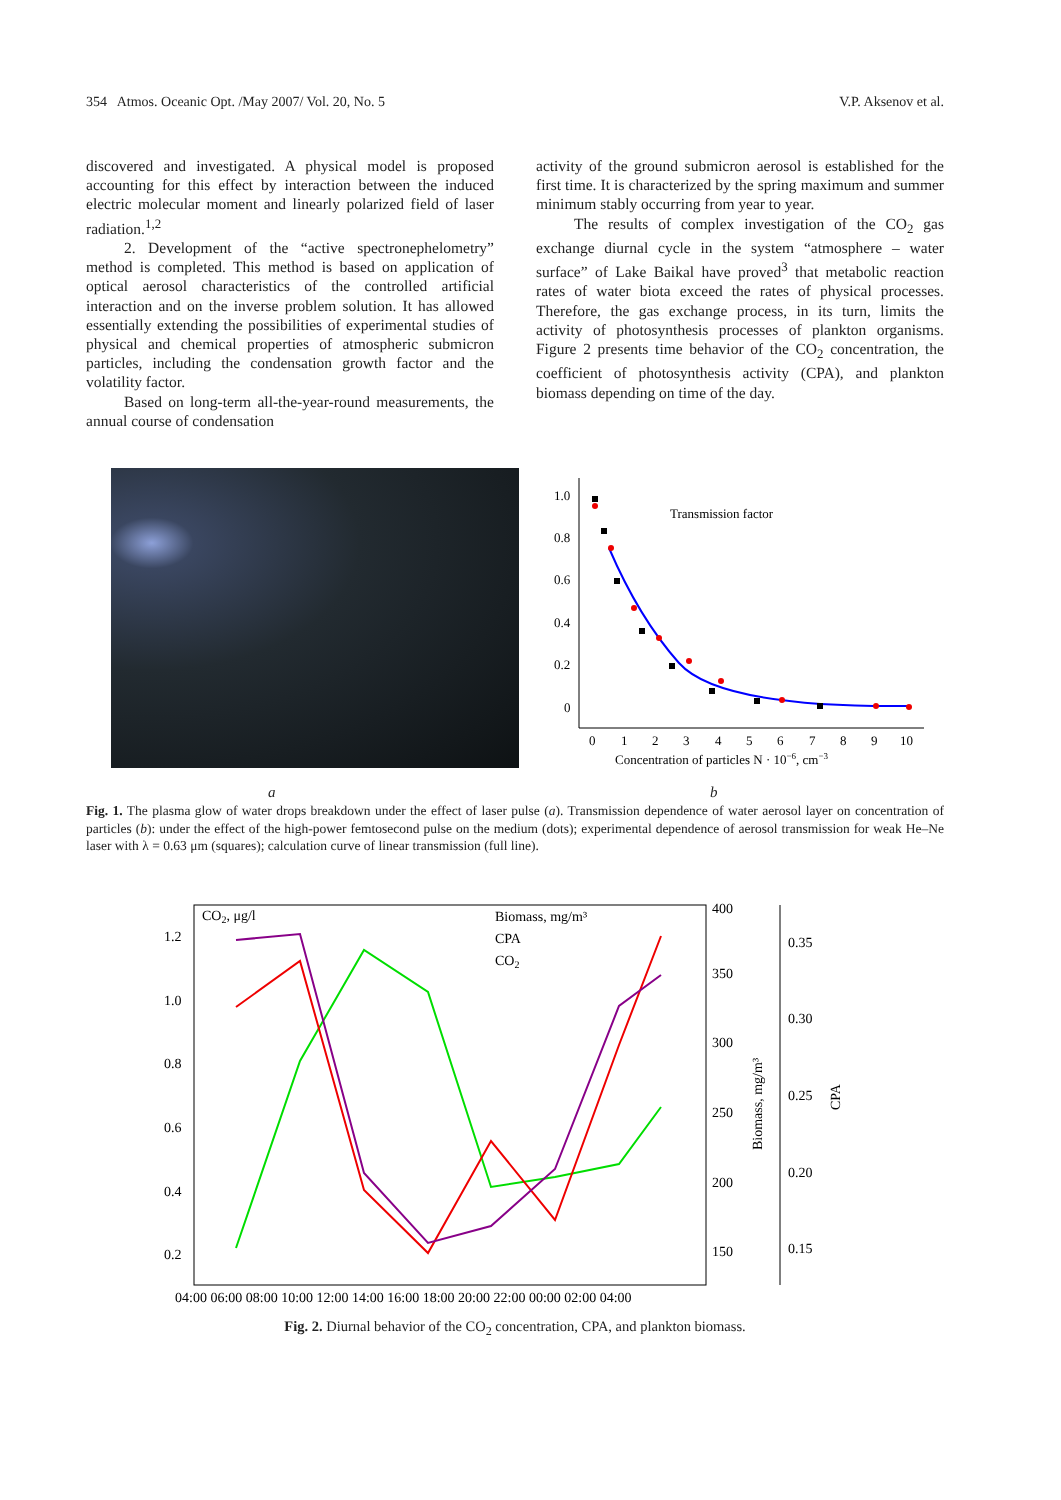354 Atmos. Oceanic Opt. /May 2007/ Vol. 20, No. 5 V.P. Aksenov et al.
discovered and investigated. A physical model is proposed accounting for this effect by interaction between the induced electric molecular moment and linearly polarized field of laser radiation.<sup>1,2</sup>
2. Development of the “active spectronephelometry” method is completed. This method is based on application of optical aerosol characteristics of the controlled artificial interaction and on the inverse problem solution. It has allowed essentially extending the possibilities of experimental studies of physical and chemical properties of atmospheric submicron particles, including the condensation growth factor and the volatility factor.
Based on long-term all-the-year-round measurements, the annual course of condensation
activity of the ground submicron aerosol is established for the first time. It is characterized by the spring maximum and summer minimum stably occurring from year to year.
The results of complex investigation of the CO<sub>2</sub> gas exchange diurnal cycle in the system “atmosphere – water surface” of Lake Baikal have proved<sup>3</sup> that metabolic reaction rates of water biota exceed the rates of physical processes. Therefore, the gas exchange process, in its turn, limits the activity of photosynthesis processes of plankton organisms. Figure 2 presents time behavior of the CO<sub>2</sub> concentration, the coefficient of photosynthesis activity (CPA), and plankton biomass depending on time of the day.
1.0
0.8
0.6
0.4
0.2
0
0
1
2
3
4
5
6
7
8
9
10
Transmission factor
Concentration of particles N · 10−6, cm−3
a b
Fig. 1. The plasma glow of water drops breakdown under the effect of laser pulse (a). Transmission dependence of water aerosol layer on concentration of particles (b): under the effect of the high-power femtosecond pulse on the medium (dots); experimental dependence of aerosol transmission for weak He–Ne laser with λ = 0.63 μm (squares); calculation curve of linear transmission (full line).
1.2
1.0
0.8
0.6
0.4
0.2
CO2, μg/l
400
350
300
250
200
150
0.35
0.30
0.25
0.20
0.15
Biomass, mg/m³
CPA
04:00 06:00 08:00 10:00 12:00 14:00 16:00 18:00 20:00 22:00 00:00 02:00 04:00
Biomass, mg/m³
CPA
CO2
Fig. 2. Diurnal behavior of the CO<sub>2</sub> concentration, CPA, and plankton biomass.